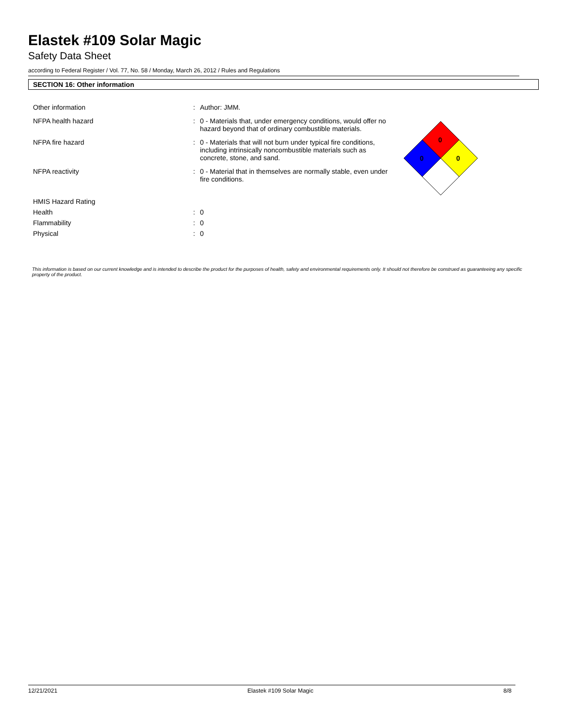Elastek #109 Solar Magic
Safety Data Sheet
according to Federal Register / Vol. 77, No. 58 / Monday, March 26, 2012 / Rules and Regulations
SECTION 16: Other information
Other information : Author: JMM.
NFPA health hazard : 0 - Materials that, under emergency conditions, would offer no hazard beyond that of ordinary combustible materials.
NFPA fire hazard : 0 - Materials that will not burn under typical fire conditions, including intrinsically noncombustible materials such as concrete, stone, and sand.
NFPA reactivity : 0 - Material that in themselves are normally stable, even under fire conditions.
HMIS Hazard Rating
Health : 0
Flammability : 0
Physical : 0
0
0
0
This information is based on our current knowledge and is intended to describe the product for the purposes of health, safety and environmental requirements only. It should not therefore be construed as guaranteeing any specific property of the product.
12/21/2021 Elastek #109 Solar Magic 8/8